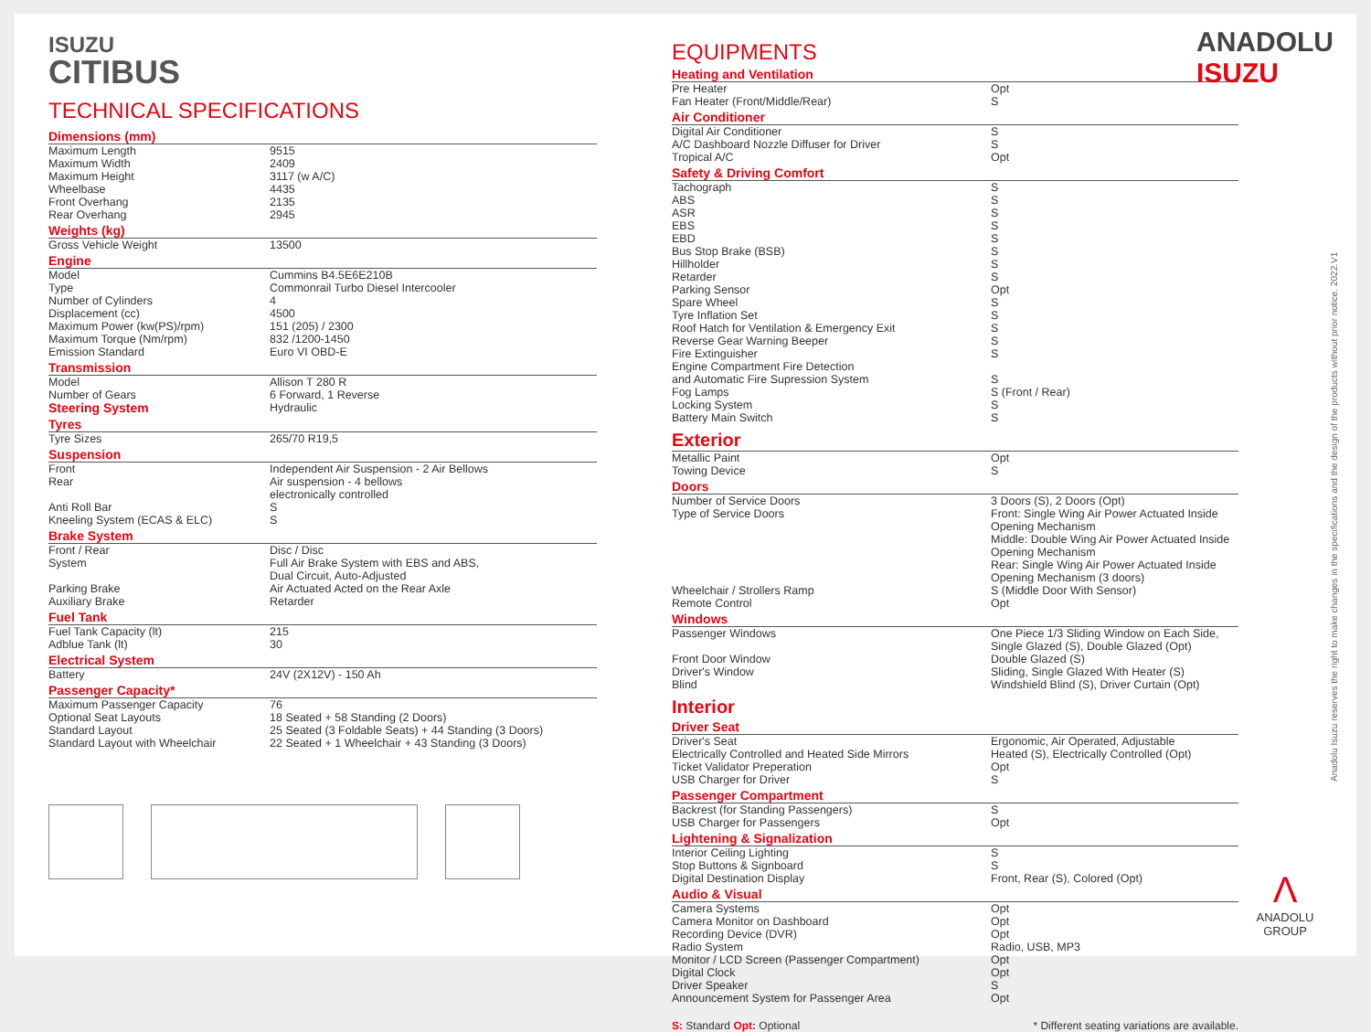ISUZU
CITIBUS
TECHNICAL SPECIFICATIONS
Dimensions (mm)
| Maximum Length | 9515 |
| Maximum Width | 2409 |
| Maximum Height | 3117 (w A/C) |
| Wheelbase | 4435 |
| Front Overhang | 2135 |
| Rear Overhang | 2945 |
Weights (kg)
| Gross Vehicle Weight | 13500 |
Engine
| Model | Cummins B4.5E6E210B |
| Type | Commonrail Turbo Diesel Intercooler |
| Number of Cylinders | 4 |
| Displacement (cc) | 4500 |
| Maximum Power (kw(PS)/rpm) | 151 (205) / 2300 |
| Maximum Torque (Nm/rpm) | 832 /1200-1450 |
| Emission Standard | Euro VI OBD-E |
Transmission
| Model | Allison T 280 R |
| Number of Gears | 6 Forward, 1 Reverse |
| Steering System | Hydraulic |
Tyres
| Tyre Sizes | 265/70 R19,5 |
Suspension
| Front | Independent Air Suspension - 2 Air Bellows |
| Rear | Air suspension - 4 bellows electronically controlled |
| Anti Roll Bar | S |
| Kneeling System (ECAS & ELC) | S |
Brake System
| Front / Rear | Disc / Disc |
| System | Full Air Brake System with EBS and ABS, Dual Circuit, Auto-Adjusted |
| Parking Brake | Air Actuated Acted on the Rear Axle |
| Auxiliary Brake | Retarder |
Fuel Tank
| Fuel Tank Capacity (lt) | 215 |
| Adblue Tank (lt) | 30 |
Electrical System
| Battery | 24V (2X12V) - 150 Ah |
Passenger Capacity*
| Maximum Passenger Capacity | 76 |
| Optional Seat Layouts | 18 Seated + 58 Standing (2 Doors) |
| Standard Layout | 25 Seated (3 Foldable Seats) + 44 Standing (3 Doors) |
| Standard Layout with Wheelchair | 22 Seated + 1 Wheelchair + 43 Standing (3 Doors) |
EQUIPMENTS
Heating and Ventilation
| Pre Heater | Opt |
| Fan Heater (Front/Middle/Rear) | S |
Air Conditioner
| Digital Air Conditioner | S |
| A/C Dashboard Nozzle Diffuser for Driver | S |
| Tropical A/C | Opt |
Safety & Driving Comfort
| Tachograph | S |
| ABS | S |
| ASR | S |
| EBS | S |
| EBD | S |
| Bus Stop Brake (BSB) | S |
| Hillholder | S |
| Retarder | S |
| Parking Sensor | Opt |
| Spare Wheel | S |
| Tyre Inflation Set | S |
| Roof Hatch for Ventilation & Emergency Exit | S |
| Reverse Gear Warning Beeper | S |
| Fire Extinguisher | S |
| Engine Compartment Fire Detection and Automatic Fire Supression System | S |
| Fog Lamps | S (Front / Rear) |
| Locking System | S |
| Battery Main Switch | S |
Exterior
| Metallic Paint | Opt |
| Towing Device | S |
Doors
| Number of Service Doors | 3 Doors (S), 2 Doors (Opt) |
| Type of Service Doors | Front: Single Wing Air Power Actuated Inside Opening Mechanism Middle: Double Wing Air Power Actuated Inside Opening Mechanism Rear: Single Wing Air Power Actuated Inside Opening Mechanism (3 doors) |
| Wheelchair / Strollers Ramp | S (Middle Door With Sensor) |
| Remote Control | Opt |
Windows
| Passenger Windows | One Piece 1/3 Sliding Window on Each Side, Single Glazed (S), Double Glazed (Opt) |
| Front Door Window | Double Glazed (S) |
| Driver's Window | Sliding, Single Glazed With Heater (S) |
| Blind | Windshield Blind (S), Driver Curtain (Opt) |
Interior
Driver Seat
| Driver's Seat | Ergonomic, Air Operated, Adjustable |
| Electrically Controlled and Heated Side Mirrors | Heated (S), Electrically Controlled (Opt) |
| Ticket Validator Preperation | Opt |
| USB Charger for Driver | S |
Passenger Compartment
| Backrest (for Standing Passengers) | S |
| USB Charger for Passengers | Opt |
Lightening & Signalization
| Interior Ceiling Lighting | S |
| Stop Buttons & Signboard | S |
| Digital Destination Display | Front, Rear (S), Colored (Opt) |
Audio & Visual
| Camera Systems | Opt |
| Camera Monitor on Dashboard | Opt |
| Recording Device (DVR) | Opt |
| Radio System | Radio, USB, MP3 |
| Monitor / LCD Screen (Passenger Compartment) | Opt |
| Digital Clock | Opt |
| Driver Speaker | S |
| Announcement System for Passenger Area | Opt |
S: Standard Opt: Optional * Different seating variations are available.
ANADOLU ISUZU
Anadolu Isuzu reserves the right to make changes in the specifications and the design of the products without prior notice. 2022.V1
Λ
ANADOLU GROUP